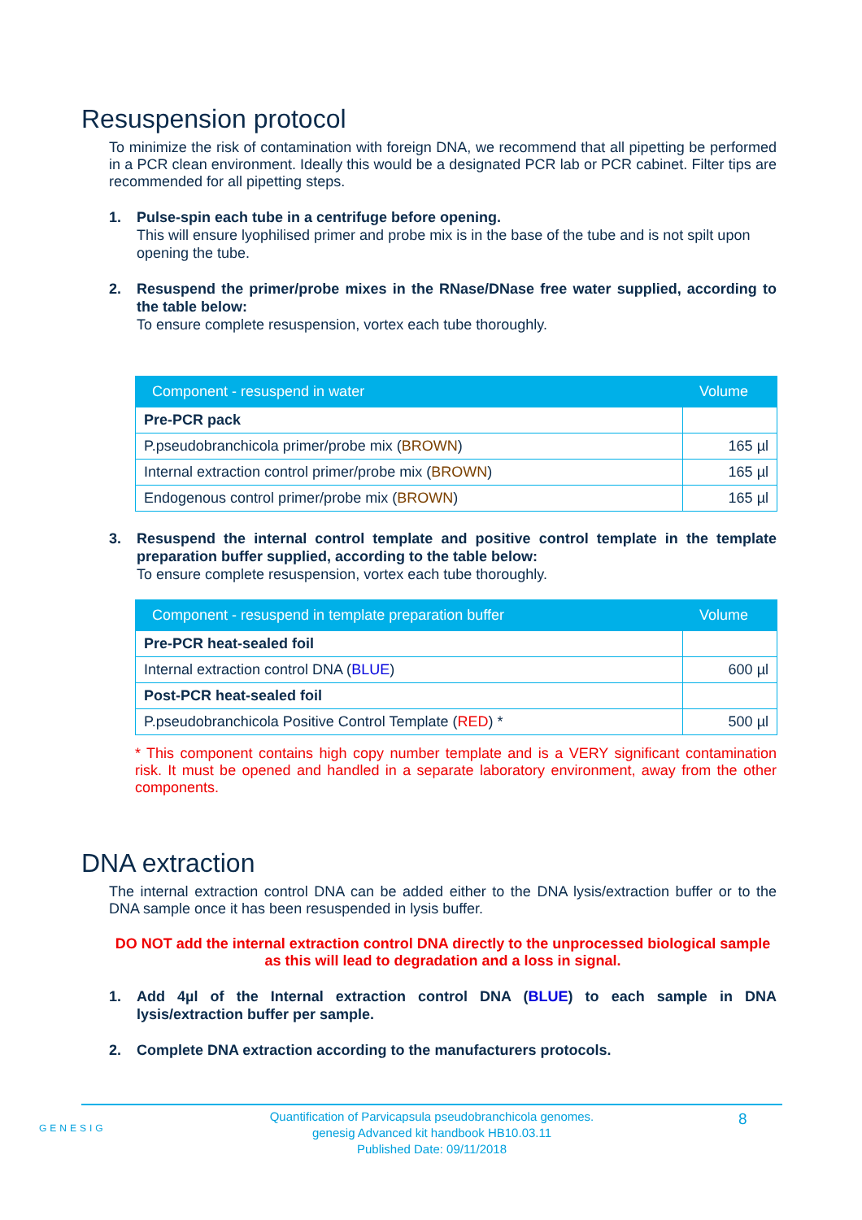Resuspension protocol
To minimize the risk of contamination with foreign DNA, we recommend that all pipetting be performed in a PCR clean environment. Ideally this would be a designated PCR lab or PCR cabinet. Filter tips are recommended for all pipetting steps.
1. Pulse-spin each tube in a centrifuge before opening.
This will ensure lyophilised primer and probe mix is in the base of the tube and is not spilt upon opening the tube.
2. Resuspend the primer/probe mixes in the RNase/DNase free water supplied, according to the table below:
To ensure complete resuspension, vortex each tube thoroughly.
| Component - resuspend in water | Volume |
| --- | --- |
| Pre-PCR pack | |
| P.pseudobranchicola primer/probe mix ( BROWN ) | 165 µl |
| Internal extraction control primer/probe mix ( BROWN ) | 165 µl |
| Endogenous control primer/probe mix ( BROWN ) | 165 µl |
3. Resuspend the internal control template and positive control template in the template preparation buffer supplied, according to the table below:
To ensure complete resuspension, vortex each tube thoroughly.
| Component - resuspend in template preparation buffer | Volume |
| --- | --- |
| Pre-PCR heat-sealed foil | |
| Internal extraction control DNA ( BLUE ) | 600 µl |
| Post-PCR heat-sealed foil | |
| P.pseudobranchicola Positive Control Template ( RED ) * | 500 µl |
* This component contains high copy number template and is a VERY significant contamination risk. It must be opened and handled in a separate laboratory environment, away from the other components.
DNA extraction
The internal extraction control DNA can be added either to the DNA lysis/extraction buffer or to the DNA sample once it has been resuspended in lysis buffer.
DO NOT add the internal extraction control DNA directly to the unprocessed biological sample as this will lead to degradation and a loss in signal.
1. Add 4µl of the Internal extraction control DNA (BLUE) to each sample in DNA lysis/extraction buffer per sample.
2. Complete DNA extraction according to the manufacturers protocols.
GENESIG
Quantification of Parvicapsula pseudobranchicola genomes.
genesig Advanced kit handbook HB10.03.11
Published Date: 09/11/2018
8